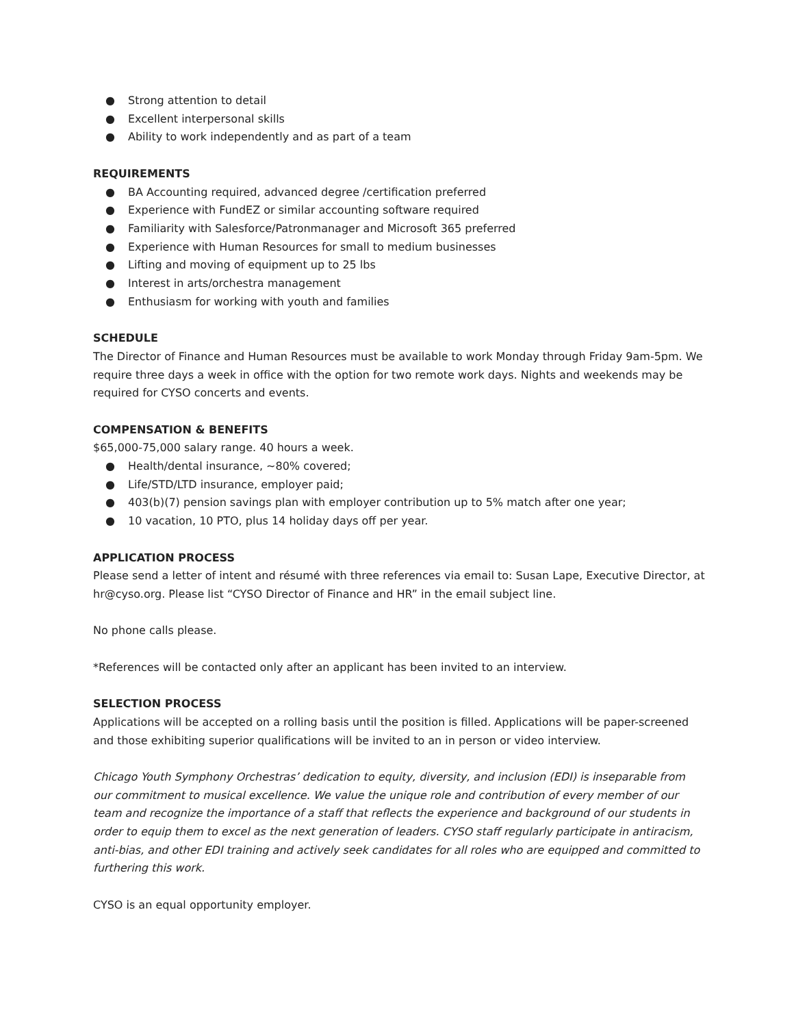● Strong attention to detail
● Excellent interpersonal skills
● Ability to work independently and as part of a team
REQUIREMENTS
● BA Accounting required, advanced degree /certification preferred
● Experience with FundEZ or similar accounting software required
● Familiarity with Salesforce/Patronmanager and Microsoft 365 preferred
● Experience with Human Resources for small to medium businesses
● Lifting and moving of equipment up to 25 lbs
● Interest in arts/orchestra management
● Enthusiasm for working with youth and families
SCHEDULE
The Director of Finance and Human Resources must be available to work Monday through Friday 9am-5pm. We require three days a week in office with the option for two remote work days. Nights and weekends may be required for CYSO concerts and events.
COMPENSATION & BENEFITS
$65,000-75,000 salary range. 40 hours a week.
● Health/dental insurance, ~80% covered;
● Life/STD/LTD insurance, employer paid;
● 403(b)(7) pension savings plan with employer contribution up to 5% match after one year;
● 10 vacation, 10 PTO, plus 14 holiday days off per year.
APPLICATION PROCESS
Please send a letter of intent and résumé with three references via email to: Susan Lape, Executive Director, at hr@cyso.org. Please list “CYSO Director of Finance and HR” in the email subject line.
No phone calls please.
*References will be contacted only after an applicant has been invited to an interview.
SELECTION PROCESS
Applications will be accepted on a rolling basis until the position is filled. Applications will be paper-screened and those exhibiting superior qualifications will be invited to an in person or video interview.
Chicago Youth Symphony Orchestras’ dedication to equity, diversity, and inclusion (EDI) is inseparable from our commitment to musical excellence. We value the unique role and contribution of every member of our team and recognize the importance of a staff that reflects the experience and background of our students in order to equip them to excel as the next generation of leaders. CYSO staff regularly participate in antiracism, anti-bias, and other EDI training and actively seek candidates for all roles who are equipped and committed to furthering this work.
CYSO is an equal opportunity employer.